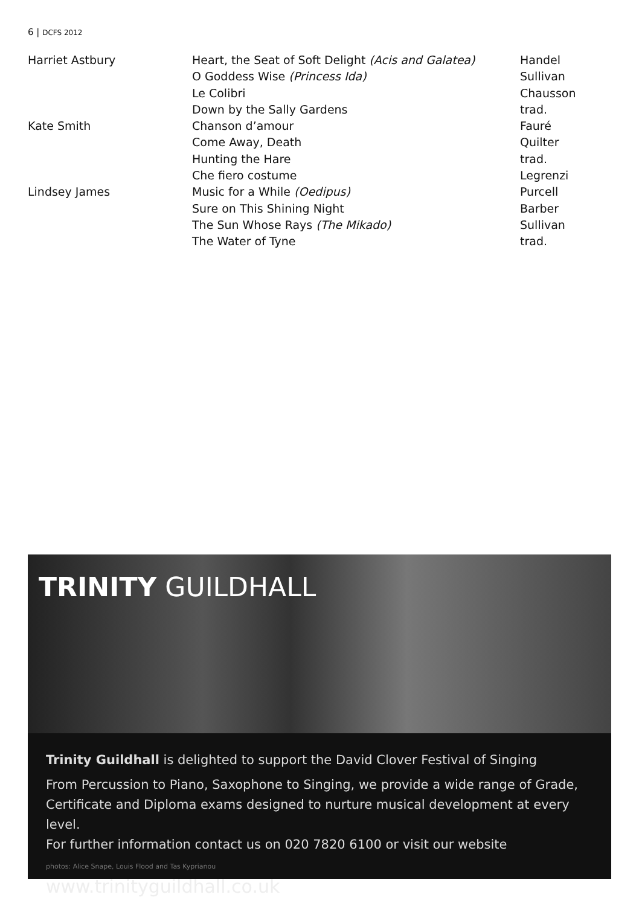6 | DCFS 2012
| Harriet Astbury | Heart, the Seat of Soft Delight (Acis and Galatea) | Handel |
| | O Goddess Wise (Princess Ida) | Sullivan |
| | Le Colibri | Chausson |
| | Down by the Sally Gardens | trad. |
| Kate Smith | Chanson d’amour | Fauré |
| | Come Away, Death | Quilter |
| | Hunting the Hare | trad. |
| | Che fiero costume | Legrenzi |
| Lindsey James | Music for a While (Oedipus) | Purcell |
| | Sure on This Shining Night | Barber |
| | The Sun Whose Rays (The Mikado) | Sullivan |
| | The Water of Tyne | trad. |
TRINITY GUILDHALL
Trinity Guildhall is delighted to support the David Clover Festival of Singing
From Percussion to Piano, Saxophone to Singing, we provide a wide range of Grade, Certificate and Diploma exams designed to nurture musical development at every level.
For further information contact us on 020 7820 6100 or visit our website
photos: Alice Snape, Louis Flood and Tas Kyprianou www.trinityguildhall.co.uk